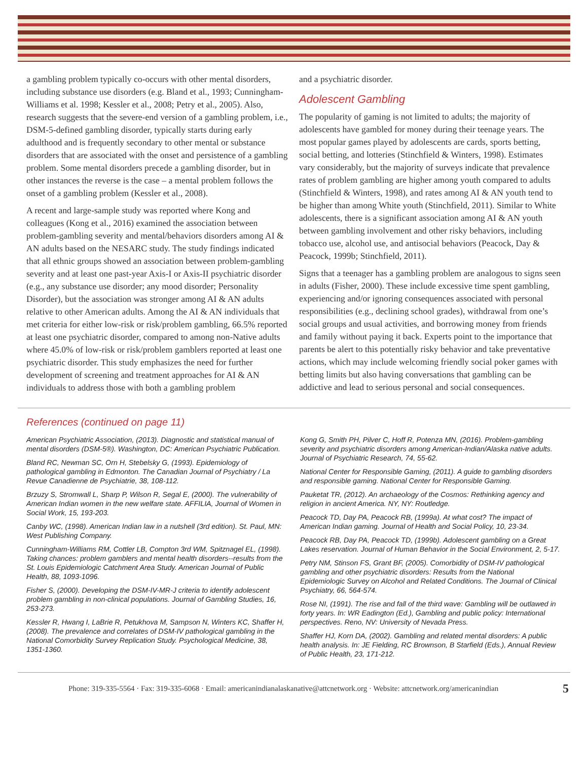a gambling problem typically co-occurs with other mental disorders, including substance use disorders (e.g. Bland et al., 1993; Cunningham-Williams et al. 1998; Kessler et al., 2008; Petry et al., 2005). Also, research suggests that the severe-end version of a gambling problem, i.e., DSM-5-defined gambling disorder, typically starts during early adulthood and is frequently secondary to other mental or substance disorders that are associated with the onset and persistence of a gambling problem. Some mental disorders precede a gambling disorder, but in other instances the reverse is the case – a mental problem follows the onset of a gambling problem (Kessler et al., 2008).
A recent and large-sample study was reported where Kong and colleagues (Kong et al., 2016) examined the association between problem-gambling severity and mental/behaviors disorders among AI & AN adults based on the NESARC study. The study findings indicated that all ethnic groups showed an association between problem-gambling severity and at least one past-year Axis-I or Axis-II psychiatric disorder (e.g., any substance use disorder; any mood disorder; Personality Disorder), but the association was stronger among AI & AN adults relative to other American adults. Among the AI & AN individuals that met criteria for either low-risk or risk/problem gambling, 66.5% reported at least one psychiatric disorder, compared to among non-Native adults where 45.0% of low-risk or risk/problem gamblers reported at least one psychiatric disorder. This study emphasizes the need for further development of screening and treatment approaches for AI & AN individuals to address those with both a gambling problem
and a psychiatric disorder.
Adolescent Gambling
The popularity of gaming is not limited to adults; the majority of adolescents have gambled for money during their teenage years. The most popular games played by adolescents are cards, sports betting, social betting, and lotteries (Stinchfield & Winters, 1998). Estimates vary considerably, but the majority of surveys indicate that prevalence rates of problem gambling are higher among youth compared to adults (Stinchfield & Winters, 1998), and rates among AI & AN youth tend to be higher than among White youth (Stinchfield, 2011). Similar to White adolescents, there is a significant association among AI & AN youth between gambling involvement and other risky behaviors, including tobacco use, alcohol use, and antisocial behaviors (Peacock, Day & Peacock, 1999b; Stinchfield, 2011).
Signs that a teenager has a gambling problem are analogous to signs seen in adults (Fisher, 2000). These include excessive time spent gambling, experiencing and/or ignoring consequences associated with personal responsibilities (e.g., declining school grades), withdrawal from one’s social groups and usual activities, and borrowing money from friends and family without paying it back. Experts point to the importance that parents be alert to this potentially risky behavior and take preventative actions, which may include welcoming friendly social poker games with betting limits but also having conversations that gambling can be addictive and lead to serious personal and social consequences.
References (continued on page 11)
American Psychiatric Association, (2013). Diagnostic and statistical manual of mental disorders (DSM-5®). Washington, DC: American Psychiatric Publication.
Bland RC, Newman SC, Orn H, Stebelsky G, (1993). Epidemiology of pathological gambling in Edmonton. The Canadian Journal of Psychiatry / La Revue Canadienne de Psychiatrie, 38, 108-112.
Brzuzy S, Stromwall L, Sharp P, Wilson R, Segal E, (2000). The vulnerability of American Indian women in the new welfare state. AFFILIA, Journal of Women in Social Work, 15, 193-203.
Canby WC, (1998). American Indian law in a nutshell (3rd edition). St. Paul, MN: West Publishing Company.
Cunningham-Williams RM, Cottler LB, Compton 3rd WM, Spitznagel EL, (1998). Taking chances: problem gamblers and mental health disorders--results from the St. Louis Epidemiologic Catchment Area Study. American Journal of Public Health, 88, 1093-1096.
Fisher S, (2000). Developing the DSM-IV-MR-J criteria to identify adolescent problem gambling in non-clinical populations. Journal of Gambling Studies, 16, 253-273.
Kessler R, Hwang I, LaBrie R, Petukhova M, Sampson N, Winters KC, Shaffer H, (2008). The prevalence and correlates of DSM-IV pathological gambling in the National Comorbidity Survey Replication Study. Psychological Medicine, 38, 1351-1360.
Kong G, Smith PH, Pilver C, Hoff R, Potenza MN, (2016). Problem-gambling severity and psychiatric disorders among American-Indian/Alaska native adults. Journal of Psychiatric Research, 74, 55-62.
National Center for Responsible Gaming, (2011). A guide to gambling disorders and responsible gaming. National Center for Responsible Gaming.
Pauketat TR, (2012). An archaeology of the Cosmos: Rethinking agency and religion in ancient America. NY, NY: Routledge.
Peacock TD, Day PA, Peacock RB, (1999a). At what cost? The impact of American Indian gaming. Journal of Health and Social Policy, 10, 23-34.
Peacock RB, Day PA, Peacock TD, (1999b). Adolescent gambling on a Great Lakes reservation. Journal of Human Behavior in the Social Environment, 2, 5-17.
Petry NM, Stinson FS, Grant BF, (2005). Comorbidity of DSM-IV pathological gambling and other psychiatric disorders: Results from the National Epidemiologic Survey on Alcohol and Related Conditions. The Journal of Clinical Psychiatry, 66, 564-574.
Rose NI, (1991). The rise and fall of the third wave: Gambling will be outlawed in forty years. In: WR Eadington (Ed.), Gambling and public policy: International perspectives. Reno, NV: University of Nevada Press.
Shaffer HJ, Korn DA, (2002). Gambling and related mental disorders: A public health analysis. In: JE Fielding, RC Brownson, B Starfield (Eds.), Annual Review of Public Health, 23, 171-212.
Phone: 319-335-5564 · Fax: 319-335-6068 · Email: americanindianalaskanative@attcnetwork.org · Website: attcnetwork.org/americanindian 5